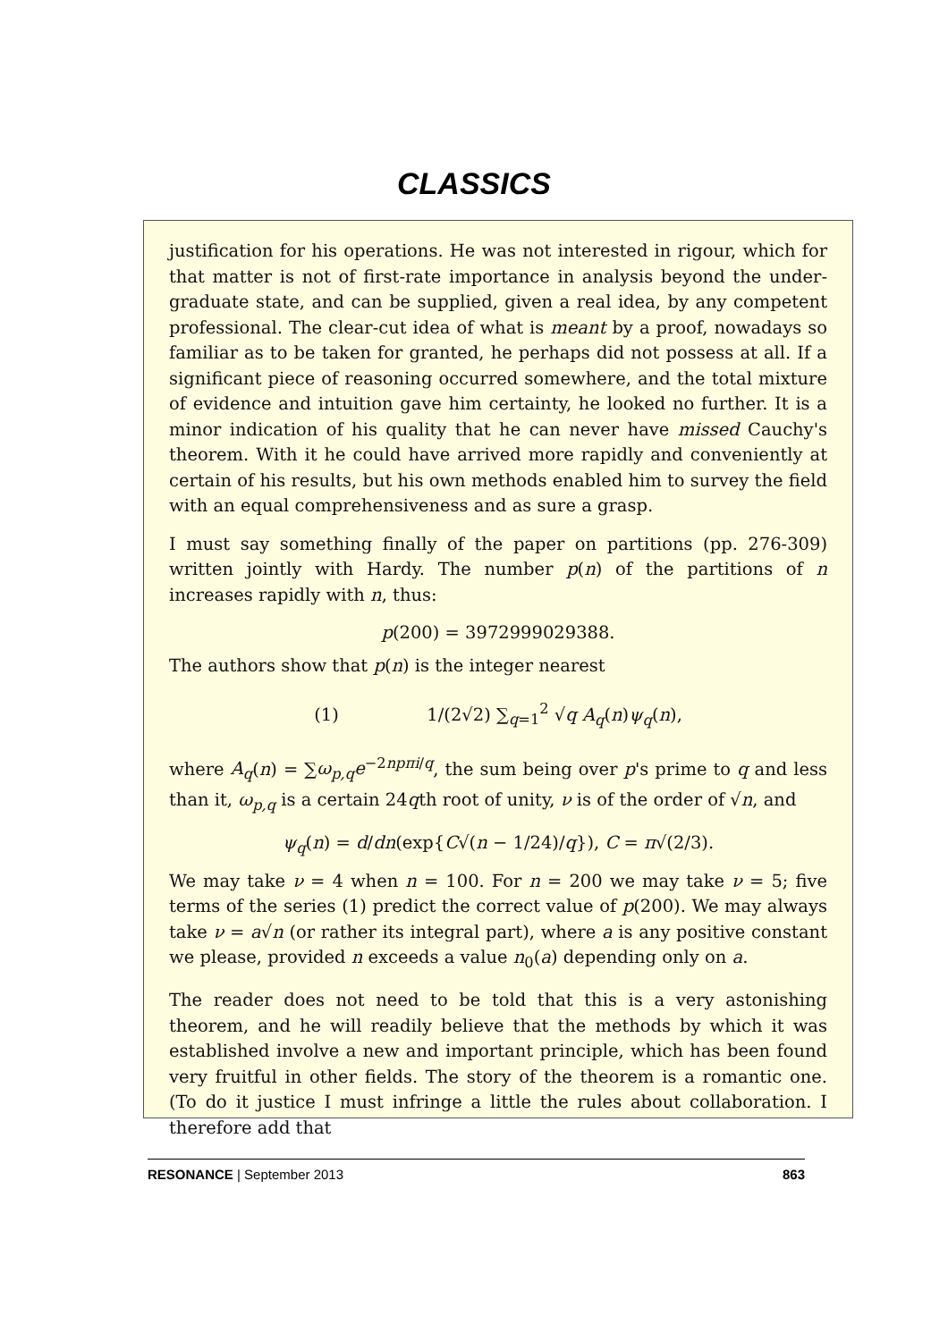CLASSICS
justification for his operations. He was not interested in rigour, which for that matter is not of first-rate importance in analysis beyond the under-graduate state, and can be supplied, given a real idea, by any competent professional. The clear-cut idea of what is meant by a proof, nowadays so familiar as to be taken for granted, he perhaps did not possess at all. If a significant piece of reasoning occurred somewhere, and the total mixture of evidence and intuition gave him certainty, he looked no further. It is a minor indication of his quality that he can never have missed Cauchy's theorem. With it he could have arrived more rapidly and conveniently at certain of his results, but his own methods enabled him to survey the field with an equal comprehensiveness and as sure a grasp.
I must say something finally of the paper on partitions (pp. 276-309) written jointly with Hardy. The number p(n) of the partitions of n increases rapidly with n, thus:
p(200) = 3972999029388.
The authors show that p(n) is the integer nearest
(1) 1/(2√2) ∑<sub>q=1</sub><sup>2</sup> √q A<sub>q</sub>(n)ψ<sub>q</sub>(n),
where A<sub>q</sub>(n) = ∑ω<sub>p,q</sub>e<sup>−2npπi/q</sup>, the sum being over p's prime to q and less than it, ω<sub>p,q</sub> is a certain 24qth root of unity, ν is of the order of √n, and
ψ<sub>q</sub>(n) = d/dn(exp{C√(n − 1/24)/q}), C = π√(2/3).
We may take ν = 4 when n = 100. For n = 200 we may take ν = 5; five terms of the series (1) predict the correct value of p(200). We may always take ν = a√n (or rather its integral part), where a is any positive constant we please, provided n exceeds a value n<sub>0</sub>(a) depending only on a.
The reader does not need to be told that this is a very astonishing theorem, and he will readily believe that the methods by which it was established involve a new and important principle, which has been found very fruitful in other fields. The story of the theorem is a romantic one. (To do it justice I must infringe a little the rules about collaboration. I therefore add that
RESONANCE | September 2013 863